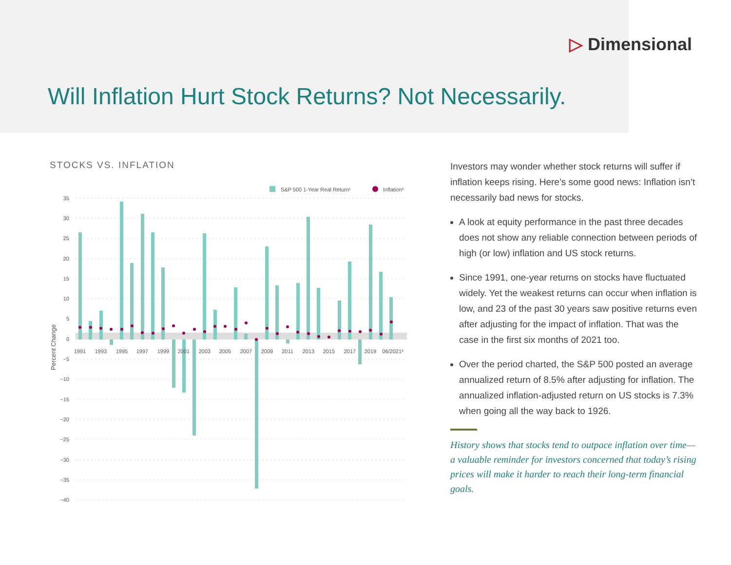▷ Dimensional
Will Inflation Hurt Stock Returns? Not Necessarily.
STOCKS VS. INFLATION
S&P 500 1-Year Real Return¹
Inflation²
35
30
25
20
15
10
5
0
−5
−10
−15
−20
−25
−30
−35
−40
Percent Change
1991
1993
1995
1997
1999
2001
2003
2005
2007
2009
2011
2013
2015
2017
2019
06/2021³
Investors may wonder whether stock returns will suffer if inflation keeps rising. Here’s some good news: Inflation isn’t necessarily bad news for stocks.
A look at equity performance in the past three decades does not show any reliable connection between periods of high (or low) inflation and US stock returns.
Since 1991, one-year returns on stocks have fluctuated widely. Yet the weakest returns can occur when inflation is low, and 23 of the past 30 years saw positive returns even after adjusting for the impact of inflation. That was the case in the first six months of 2021 too.
Over the period charted, the S&P 500 posted an average annualized return of 8.5% after adjusting for inflation. The annualized inflation-adjusted return on US stocks is 7.3% when going all the way back to 1926.
History shows that stocks tend to outpace inflation over time—a valuable reminder for investors concerned that today’s rising prices will make it harder to reach their long-term financial goals.